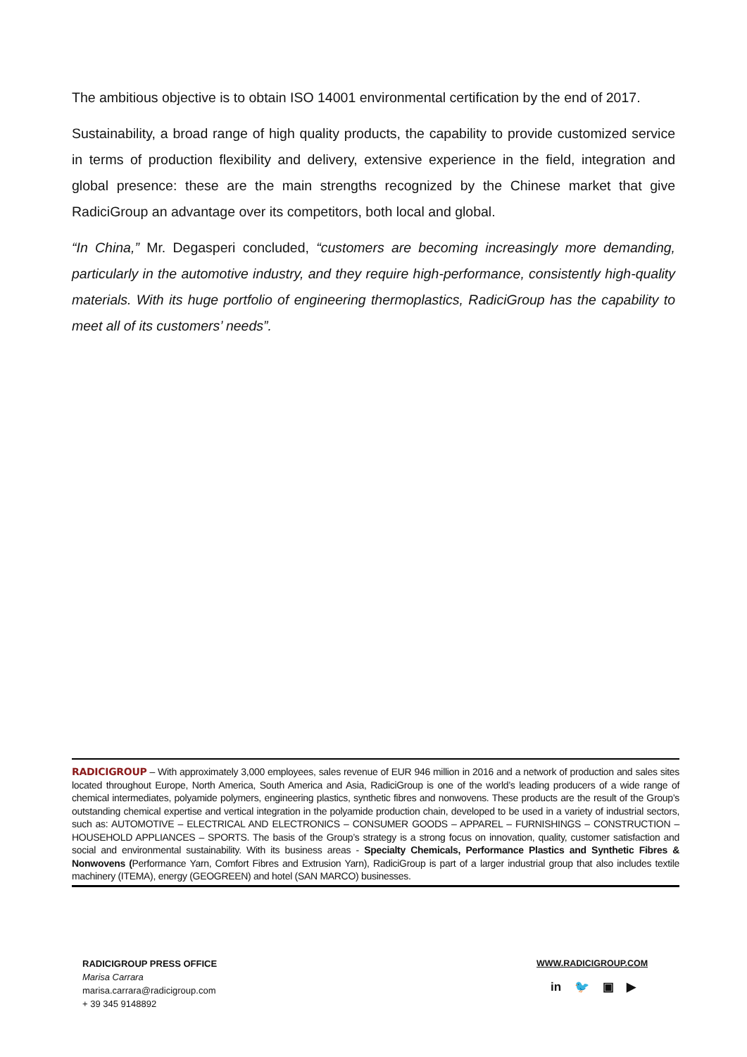The ambitious objective is to obtain ISO 14001 environmental certification by the end of 2017.
Sustainability, a broad range of high quality products, the capability to provide customized service in terms of production flexibility and delivery, extensive experience in the field, integration and global presence: these are the main strengths recognized by the Chinese market that give RadiciGroup an advantage over its competitors, both local and global.
“In China,” Mr. Degasperi concluded, “customers are becoming increasingly more demanding, particularly in the automotive industry, and they require high-performance, consistently high-quality materials. With its huge portfolio of engineering thermoplastics, RadiciGroup has the capability to meet all of its customers’ needs”.
RADICIGROUP – With approximately 3,000 employees, sales revenue of EUR 946 million in 2016 and a network of production and sales sites located throughout Europe, North America, South America and Asia, RadiciGroup is one of the world’s leading producers of a wide range of chemical intermediates, polyamide polymers, engineering plastics, synthetic fibres and nonwovens. These products are the result of the Group’s outstanding chemical expertise and vertical integration in the polyamide production chain, developed to be used in a variety of industrial sectors, such as: AUTOMOTIVE – ELECTRICAL AND ELECTRONICS – CONSUMER GOODS – APPAREL – FURNISHINGS – CONSTRUCTION – HOUSEHOLD APPLIANCES – SPORTS. The basis of the Group’s strategy is a strong focus on innovation, quality, customer satisfaction and social and environmental sustainability. With its business areas - Specialty Chemicals, Performance Plastics and Synthetic Fibres & Nonwovens (Performance Yarn, Comfort Fibres and Extrusion Yarn), RadiciGroup is part of a larger industrial group that also includes textile machinery (ITEMA), energy (GEOGREEN) and hotel (SAN MARCO) businesses.
RADICIGROUP PRESS OFFICE
Marisa Carrara
marisa.carrara@radicigroup.com
+ 39 345 9148892
WWW.RADICIGROUP.COM
in 🐦 ▣ ▶